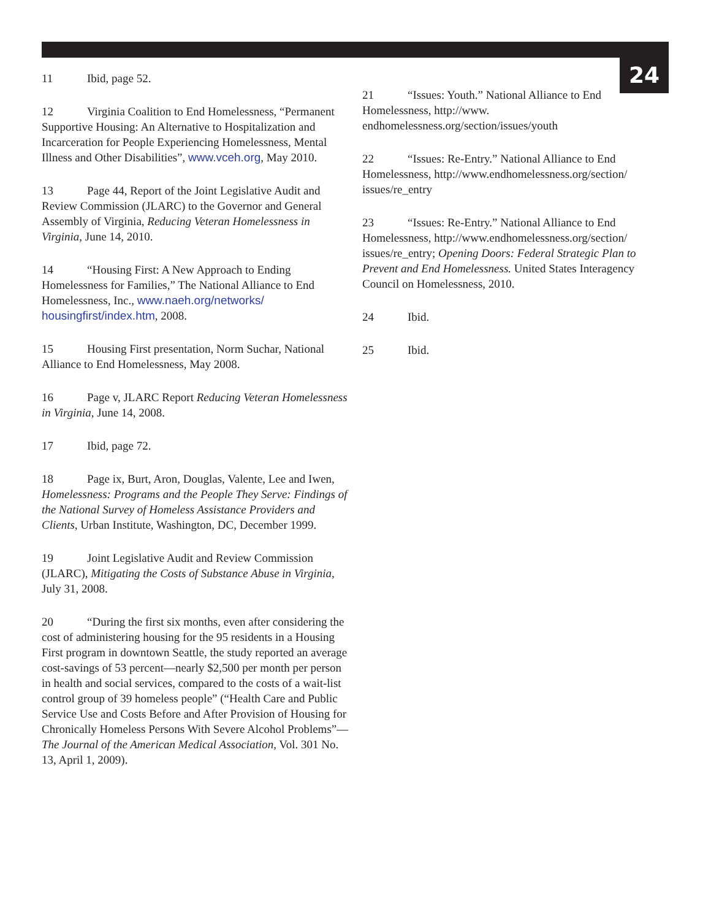24
11 Ibid, page 52.
12 Virginia Coalition to End Homelessness, “Permanent Supportive Housing: An Alternative to Hospitalization and Incarceration for People Experiencing Homelessness, Mental Illness and Other Disabilities”, www.vceh.org, May 2010.
13 Page 44, Report of the Joint Legislative Audit and Review Commission (JLARC) to the Governor and General Assembly of Virginia, Reducing Veteran Homelessness in Virginia, June 14, 2010.
14 “Housing First: A New Approach to Ending Homelessness for Families,” The National Alliance to End Homelessness, Inc., www.naeh.org/networks/ housingfirst/index.htm, 2008.
15 Housing First presentation, Norm Suchar, National Alliance to End Homelessness, May 2008.
16 Page v, JLARC Report Reducing Veteran Homelessness in Virginia, June 14, 2008.
17 Ibid, page 72.
18 Page ix, Burt, Aron, Douglas, Valente, Lee and Iwen, Homelessness: Programs and the People They Serve: Findings of the National Survey of Homeless Assistance Providers and Clients, Urban Institute, Washington, DC, December 1999.
19 Joint Legislative Audit and Review Commission (JLARC), Mitigating the Costs of Substance Abuse in Virginia, July 31, 2008.
20 “During the first six months, even after considering the cost of administering housing for the 95 residents in a Housing First program in downtown Seattle, the study reported an average cost-savings of 53 percent—nearly $2,500 per month per person in health and social services, compared to the costs of a wait-list control group of 39 homeless people” (“Health Care and Public Service Use and Costs Before and After Provision of Housing for Chronically Homeless Persons With Severe Alcohol Problems”—The Journal of the American Medical Association, Vol. 301 No. 13, April 1, 2009).
21 “Issues: Youth.” National Alliance to End Homelessness, http://www. endhomelessness.org/section/issues/youth
22 “Issues: Re-Entry.” National Alliance to End Homelessness, http://www.endhomelessness.org/section/ issues/re_entry
23 “Issues: Re-Entry.” National Alliance to End Homelessness, http://www.endhomelessness.org/section/ issues/re_entry; Opening Doors: Federal Strategic Plan to Prevent and End Homelessness. United States Interagency Council on Homelessness, 2010.
24 Ibid.
25 Ibid.